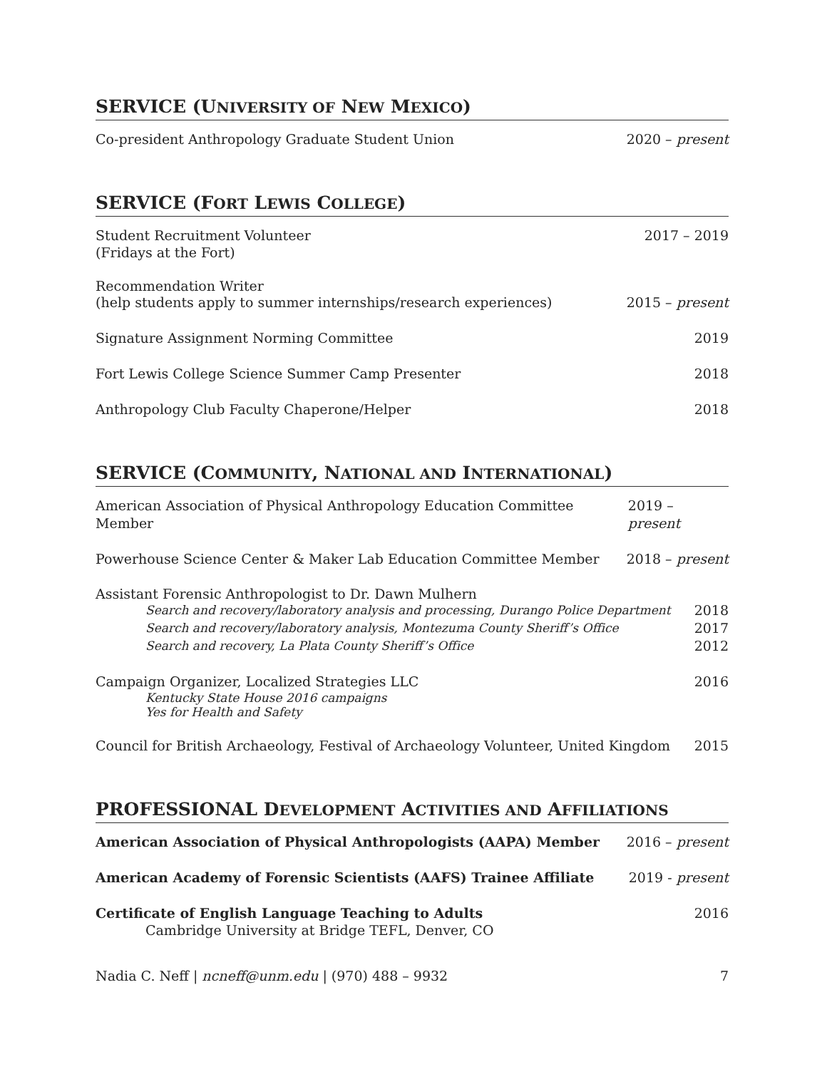SERVICE (UNIVERSITY OF NEW MEXICO)
Co-president Anthropology Graduate Student Union 2020 – present
SERVICE (FORT LEWIS COLLEGE)
Student Recruitment Volunteer 2017 – 2019
(Fridays at the Fort)
Recommendation Writer
(help students apply to summer internships/research experiences) 2015 – present
Signature Assignment Norming Committee 2019
Fort Lewis College Science Summer Camp Presenter 2018
Anthropology Club Faculty Chaperone/Helper 2018
SERVICE (COMMUNITY, NATIONAL AND INTERNATIONAL)
American Association of Physical Anthropology Education Committee Member 2019 – present
Powerhouse Science Center & Maker Lab Education Committee Member 2018 – present
Assistant Forensic Anthropologist to Dr. Dawn Mulhern
Search and recovery/laboratory analysis and processing, Durango Police Department 2018
Search and recovery/laboratory analysis, Montezuma County Sheriff’s Office 2017
Search and recovery, La Plata County Sheriff’s Office 2012
Campaign Organizer, Localized Strategies LLC 2016
Kentucky State House 2016 campaigns
Yes for Health and Safety
Council for British Archaeology, Festival of Archaeology Volunteer, United Kingdom 2015
PROFESSIONAL DEVELOPMENT ACTIVITIES AND AFFILIATIONS
American Association of Physical Anthropologists (AAPA) Member 2016 – present
American Academy of Forensic Scientists (AAFS) Trainee Affiliate 2019 - present
Certificate of English Language Teaching to Adults 2016
Cambridge University at Bridge TEFL, Denver, CO
Nadia C. Neff | ncneff@unm.edu | (970) 488 – 9932 7